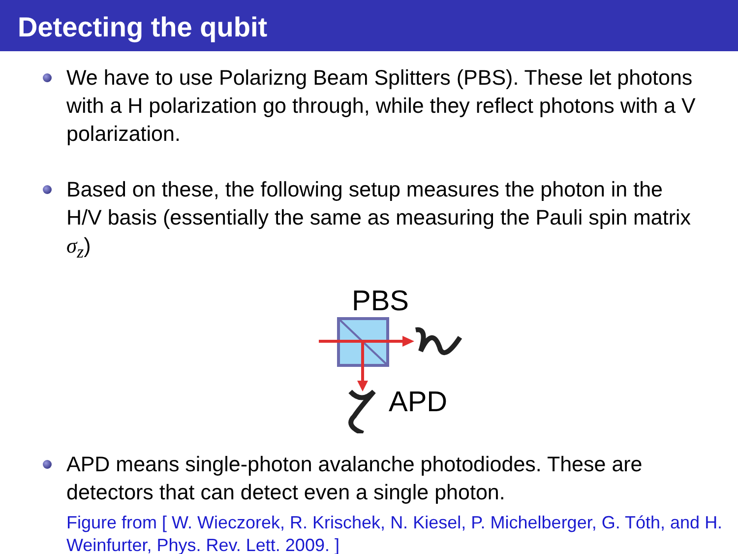Detecting the qubit
We have to use Polarizng Beam Splitters (PBS). These let photons with a H polarization go through, while they reflect photons with a V polarization.
Based on these, the following setup measures the photon in the H/V basis (essentially the same as measuring the Pauli spin matrix σ<sub>z</sub>)
PBS
APD
APD means single-photon avalanche photodiodes. These are detectors that can detect even a single photon.
Figure from [ W. Wieczorek, R. Krischek, N. Kiesel, P. Michelberger, G. Tóth, and H. Weinfurter, Phys. Rev. Lett. 2009. ]